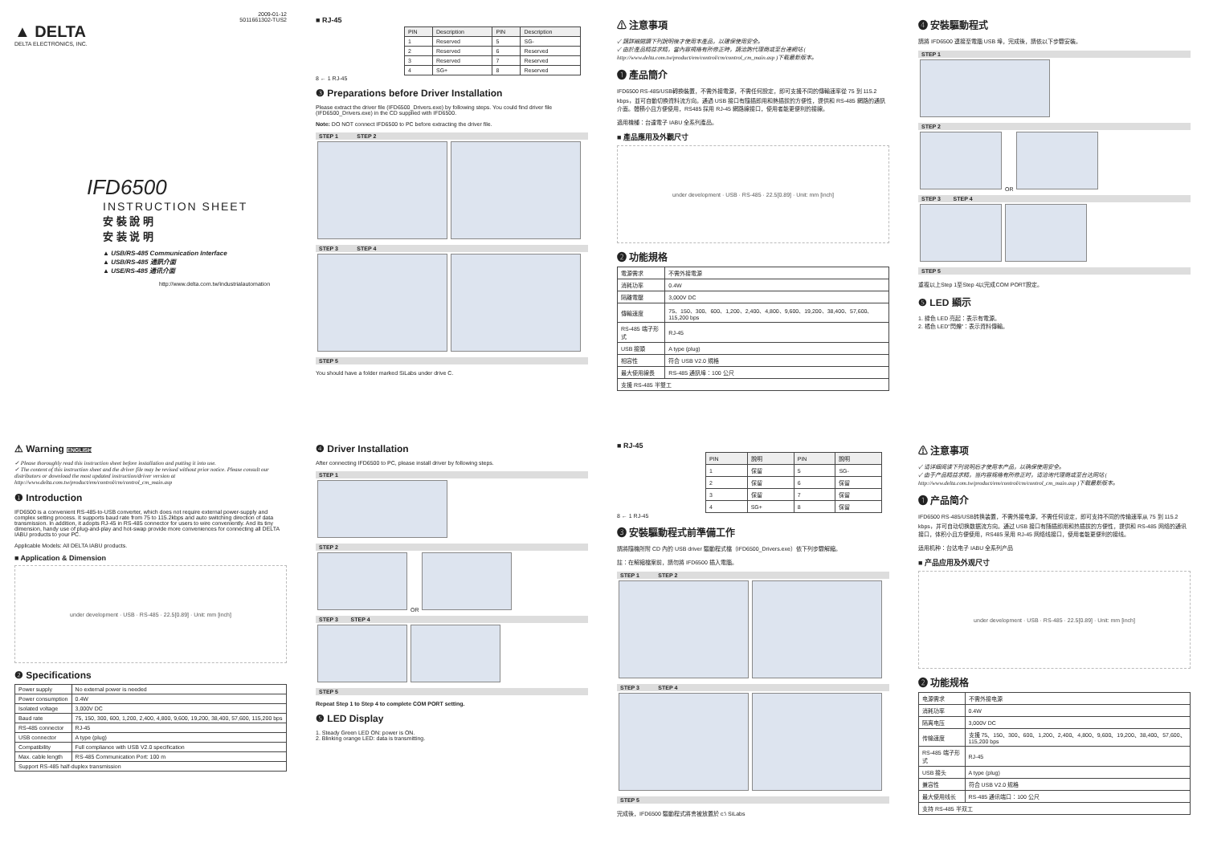2009-01-12
5011661302-TUS2
▲ DELTA
DELTA ELECTRONICS, INC.
IFD6500
INSTRUCTION SHEET
安 裝 說 明
安 装 说 明
▲ USB/RS-485 Communication Interface
▲ USB/RS-485 通訊介面
▲ USE/RS-485 通讯介面
http://www.delta.com.tw/industrialautomation
■ RJ-45
| PIN | Description | PIN | Description |
| --- | --- | --- | --- |
| 1 | Reserved | 5 | SG- |
| 2 | Reserved | 6 | Reserved |
| 3 | Reserved | 7 | Reserved |
| 4 | SG+ | 8 | Reserved |
8 ← 1 RJ-45
❸ Preparations before Driver Installation
Please extract the driver file (IFD6500_Drivers.exe) by following steps. You could find driver file (IFD6500_Drivers.exe) in the CD supplied with IFD6500.
Note: DO NOT connect IFD6500 to PC before extracting the driver file.
STEP 1 STEP 2
STEP 3 STEP 4
STEP 5
You should have a folder marked SiLabs under drive C.
⚠ 注意事項
✓ 請詳細閱讀下列說明後才使用本產品，以確保使用安全。
✓ 由於產品精益求精，當內容規格有所修正時，請洽詢代理商或至台達網站 ( http://www.delta.com.tw/product/em/control/cm/control_cm_main.asp )下載最新版本。
❶ 產品簡介
IFD6500 RS-485/USB轉換裝置，不需外接電源，不需任何設定，即可支援不同的傳輸速率從 75 到 115.2 kbps，並可自動切換資料流方向。通過 USB 接口有隨插即用和熱插拔的方便性，提供和 RS-485 網路的通訊介面。體積小且方便使用，RS485 採用 RJ-45 網路線接口，使用者能更便利的接線。
適用機種：台達電子 IABU 全系列產品。
■ 產品應用及外觀尺寸
under development · USB · RS-485 · 22.5[0.89] · Unit: mm [inch]
❷ 功能規格
| 電源需求 | 不需外接電源 |
| 消耗功率 | 0.4W |
| 隔離電壓 | 3,000V DC |
| 傳輸速度 | 75、150、300、600、1,200、2,400、4,800、9,600、19,200、38,400、57,600、115,200 bps |
| RS-485 端子形式 | RJ-45 |
| USB 接頭 | A type (plug) |
| 相容性 | 符合 USB V2.0 規格 |
| 最大使用線長 | RS-485 通訊埠：100 公尺 |
| 支援 RS-485 半雙工 | |
❹ 安裝驅動程式
請將 IFD6500 連接至電腦 USB 埠，完成後，請依以下步驟安裝。
STEP 1
STEP 2
OR
STEP 3 STEP 4
STEP 5
重複以上Step 1至Step 4以完成COM PORT設定。
❺ LED 顯示
1. 綠色 LED 亮起：表示有電源。
2. 橘色 LED"閃爍"：表示資料傳輸。
⚠ Warning ENGLISH
✓ Please thoroughly read this instruction sheet before installation and putting it into use.
✓ The content of this instruction sheet and the driver file may be revised without prior notice. Please consult our distributors or download the most updated instruction/driver version at http://www.delta.com.tw/product/em/control/cm/control_cm_main.asp
❶ Introduction
IFD6500 is a convenient RS-485-to-USB converter, which does not require external power-supply and complex setting process. It supports baud rate from 75 to 115.2kbps and auto switching direction of data transmission. In addition, it adopts RJ-45 in RS-485 connector for users to wire conveniently. And its tiny dimension, handy use of plug-and-play and hot-swap provide more conveniences for connecting all DELTA IABU products to your PC.
Applicable Models: All DELTA IABU products.
■ Application & Dimension
under development · USB · RS-485 · 22.5[0.89] · Unit: mm [inch]
❷ Specifications
| Power supply | No external power is needed |
| Power consumption | 0.4W |
| Isolated voltage | 3,000V DC |
| Baud rate | 75, 150, 300, 600, 1,200, 2,400, 4,800, 9,600, 19,200, 38,400, 57,600, 115,200 bps |
| RS-485 connector | RJ-45 |
| USB connector | A type (plug) |
| Compatibility | Full compliance with USB V2.0 specification |
| Max. cable length | RS-485 Communication Port: 100 m |
| Support RS-485 half-duplex transmission | |
❹ Driver Installation
After connecting IFD6500 to PC, please install driver by following steps.
STEP 1
STEP 2
OR
STEP 3 STEP 4
STEP 5
Repeat Step 1 to Step 4 to complete COM PORT setting.
❺ LED Display
1. Steady Green LED ON: power is ON.
2. Blinking orange LED: data is transmitting.
■ RJ-45
| PIN | 說明 | PIN | 說明 |
| --- | --- | --- | --- |
| 1 | 保留 | 5 | SG- |
| 2 | 保留 | 6 | 保留 |
| 3 | 保留 | 7 | 保留 |
| 4 | SG+ | 8 | 保留 |
8 ← 1 RJ-45
❸ 安裝驅動程式前準備工作
請將隨機所附 CD 內的 USB driver 驅動程式檔（IFD6500_Drivers.exe）依下列步驟解縮。
註：在解縮檔案前，請勿將 IFD6500 插入電腦。
STEP 1 STEP 2
STEP 3 STEP 4
STEP 5
完成後，IFD6500 驅動程式將會被放置於 c:\ SiLabs
⚠ 注意事项
✓ 请详细阅读下列说明后才使用本产品，以确保使用安全。
✓ 由于产品精益求精，当内容规格有所修正时，请洽询代理商或至台达网站 ( http://www.delta.com.tw/product/em/control/cm/control_cm_main.asp )下载最新版本。
❶ 产品简介
IFD6500 RS-485/USB转换装置，不需外接电源，不需任何设定，即可支持不同的传输速率从 75 到 115.2 kbps，并可自动切换数据流方向。通过 USB 接口有随插即用和热插拔的方便性，提供和 RS-485 网络的通讯接口，体积小且方便使用，RS485 采用 RJ-45 网络线接口，使用者能更便利的接线。
适用机种：台达电子 IABU 全系列产品
■ 产品应用及外观尺寸
under development · USB · RS-485 · 22.5[0.89] · Unit: mm [inch]
❷ 功能规格
| 电源需求 | 不需外接电源 |
| 消耗功率 | 0.4W |
| 隔离电压 | 3,000V DC |
| 传输速度 | 支援 75、150、300、600、1,200、2,400、4,800、9,600、19,200、38,400、57,600、115,200 bps |
| RS-485 端子形式 | RJ-45 |
| USB 接头 | A type (plug) |
| 兼容性 | 符合 USB V2.0 规格 |
| 最大使用线长 | RS-485 通讯端口：100 公尺 |
| 支持 RS-485 半双工 | |